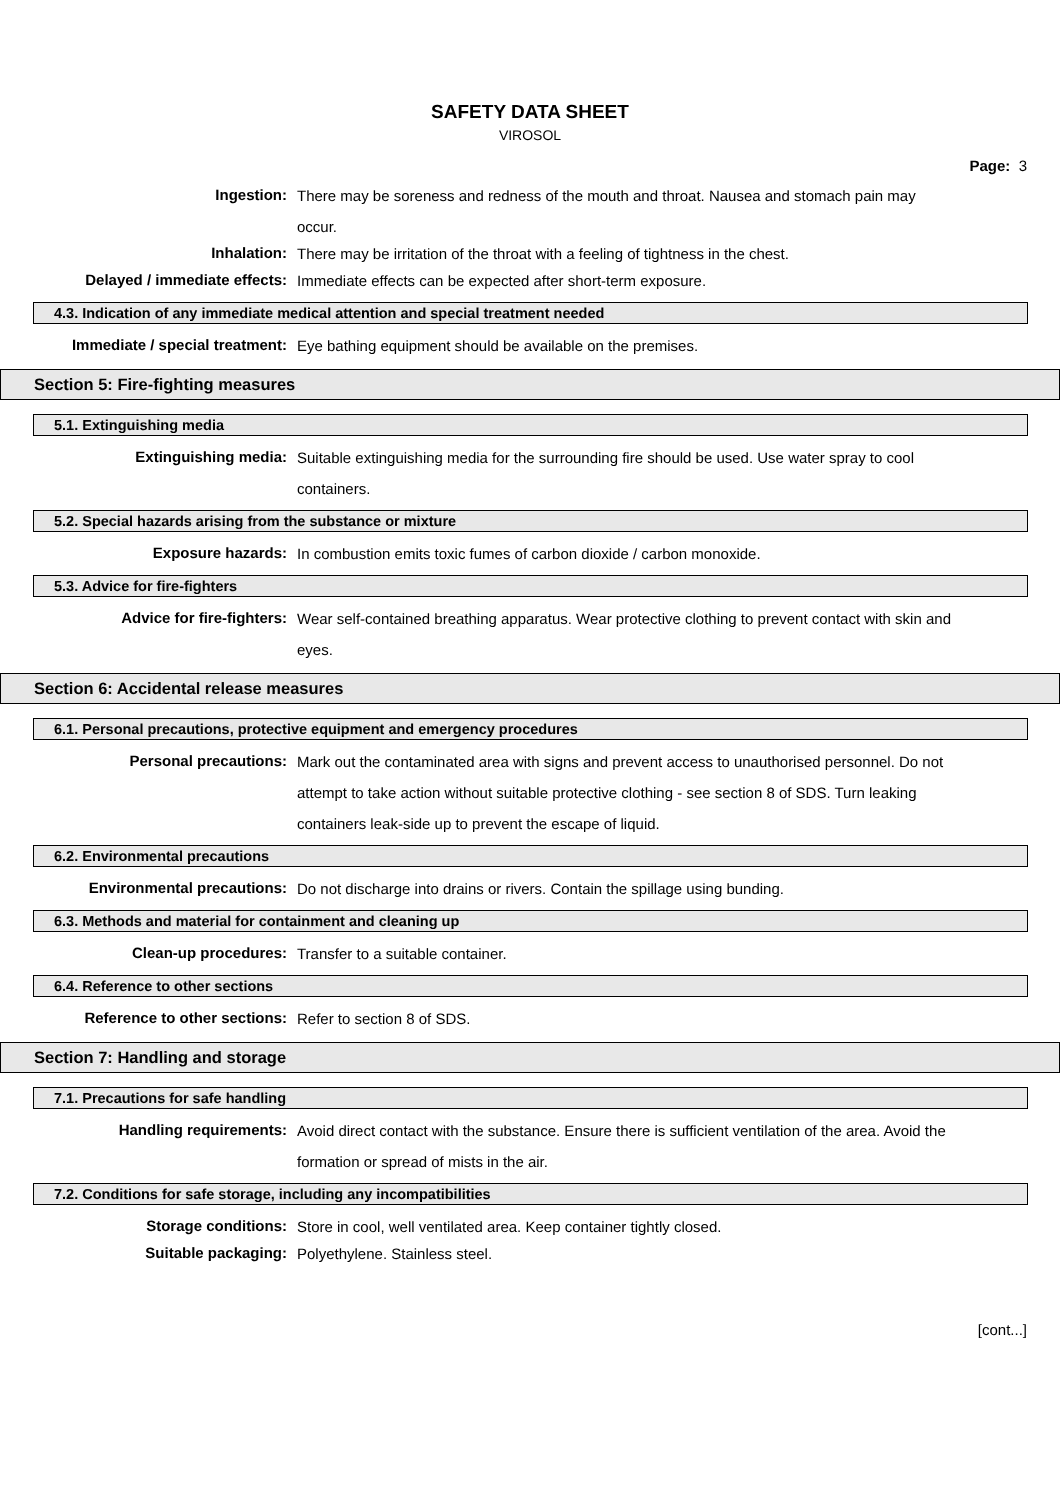SAFETY DATA SHEET
VIROSOL
Page: 3
Ingestion:
There may be soreness and redness of the mouth and throat. Nausea and stomach pain may occur.
Inhalation:
There may be irritation of the throat with a feeling of tightness in the chest.
Delayed / immediate effects:
Immediate effects can be expected after short-term exposure.
4.3. Indication of any immediate medical attention and special treatment needed
Immediate / special treatment:
Eye bathing equipment should be available on the premises.
Section 5: Fire-fighting measures
5.1. Extinguishing media
Extinguishing media:
Suitable extinguishing media for the surrounding fire should be used. Use water spray to cool containers.
5.2. Special hazards arising from the substance or mixture
Exposure hazards:
In combustion emits toxic fumes of carbon dioxide / carbon monoxide.
5.3. Advice for fire-fighters
Advice for fire-fighters:
Wear self-contained breathing apparatus. Wear protective clothing to prevent contact with skin and eyes.
Section 6: Accidental release measures
6.1. Personal precautions, protective equipment and emergency procedures
Personal precautions:
Mark out the contaminated area with signs and prevent access to unauthorised personnel. Do not attempt to take action without suitable protective clothing - see section 8 of SDS. Turn leaking containers leak-side up to prevent the escape of liquid.
6.2. Environmental precautions
Environmental precautions:
Do not discharge into drains or rivers. Contain the spillage using bunding.
6.3. Methods and material for containment and cleaning up
Clean-up procedures:
Transfer to a suitable container.
6.4. Reference to other sections
Reference to other sections:
Refer to section 8 of SDS.
Section 7: Handling and storage
7.1. Precautions for safe handling
Handling requirements:
Avoid direct contact with the substance. Ensure there is sufficient ventilation of the area. Avoid the formation or spread of mists in the air.
7.2. Conditions for safe storage, including any incompatibilities
Storage conditions:
Store in cool, well ventilated area. Keep container tightly closed.
Suitable packaging:
Polyethylene. Stainless steel.
[cont...]